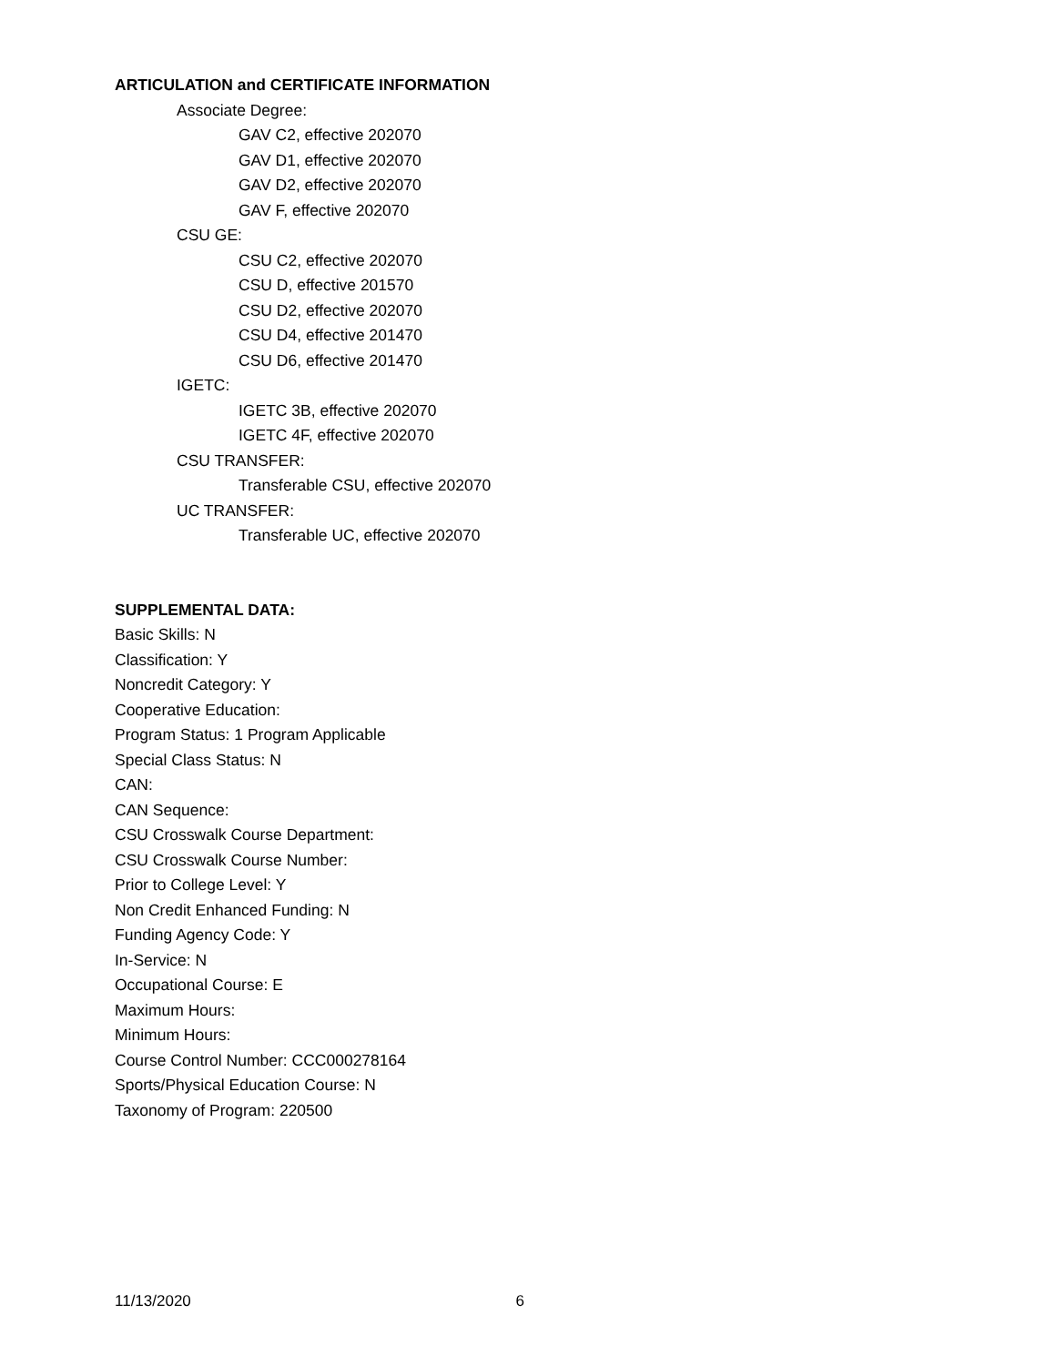ARTICULATION and CERTIFICATE INFORMATION
Associate Degree:
GAV C2, effective 202070
GAV D1, effective 202070
GAV D2, effective 202070
GAV F, effective 202070
CSU GE:
CSU C2, effective 202070
CSU D, effective 201570
CSU D2, effective 202070
CSU D4, effective 201470
CSU D6, effective 201470
IGETC:
IGETC 3B, effective 202070
IGETC 4F, effective 202070
CSU TRANSFER:
Transferable CSU, effective 202070
UC TRANSFER:
Transferable UC, effective 202070
SUPPLEMENTAL DATA:
Basic Skills: N
Classification: Y
Noncredit Category: Y
Cooperative Education:
Program Status: 1 Program Applicable
Special Class Status: N
CAN:
CAN Sequence:
CSU Crosswalk Course Department:
CSU Crosswalk Course Number:
Prior to College Level: Y
Non Credit Enhanced Funding: N
Funding Agency Code: Y
In-Service: N
Occupational Course: E
Maximum Hours:
Minimum Hours:
Course Control Number: CCC000278164
Sports/Physical Education Course: N
Taxonomy of Program: 220500
11/13/2020 6